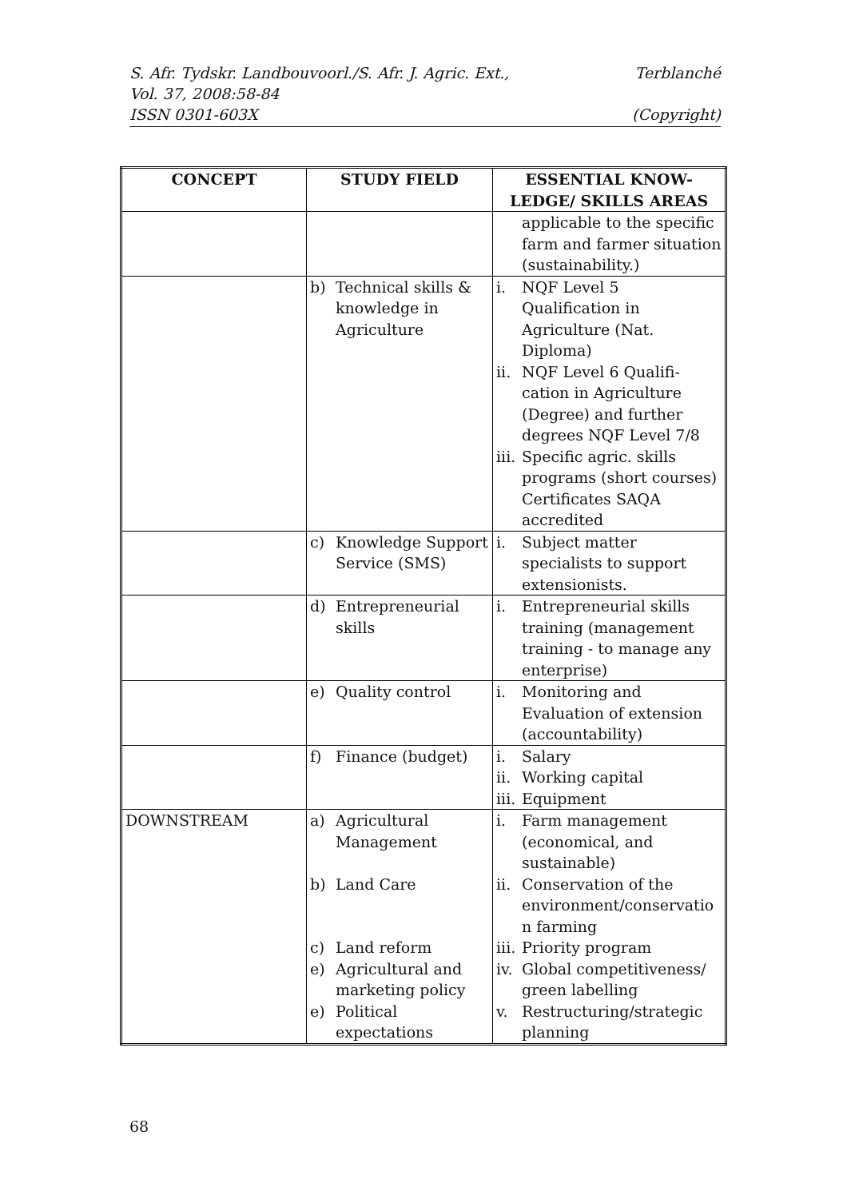S. Afr. Tydskr. Landbouvoorl./S. Afr. J. Agric. Ext., Terblanché
Vol. 37, 2008:58-84
ISSN 0301-603X (Copyright)
| CONCEPT | STUDY FIELD | ESSENTIAL KNOW- LEDGE/ SKILLS AREAS |
| --- | --- | --- |
| | | applicable to the specific farm and farmer situation (sustainability.) |
| | b) Technical skills & knowledge in Agriculture | i. NQF Level 5 Qualification in Agriculture (Nat. Diploma) ii. NQF Level 6 Qualifi-cation in Agriculture (Degree) and further degrees NQF Level 7/8 iii. Specific agric. skills programs (short courses) Certificates SAQA accredited |
| | c) Knowledge Support Service (SMS) | i. Subject matter specialists to support extensionists. |
| | d) Entrepreneurial skills | i. Entrepreneurial skills training (management training - to manage any enterprise) |
| | e) Quality control | i. Monitoring and Evaluation of extension (accountability) |
| | f) Finance (budget) | i. Salary ii. Working capital iii. Equipment |
| DOWNSTREAM | a) Agricultural Management b) Land Care c) Land reform e) Agricultural and marketing policy e) Political expectations | i. Farm management (economical, and sustainable) ii. Conservation of the environment/conservatio n farming iii. Priority program iv. Global competitiveness/ green labelling v. Restructuring/strategic planning |
68